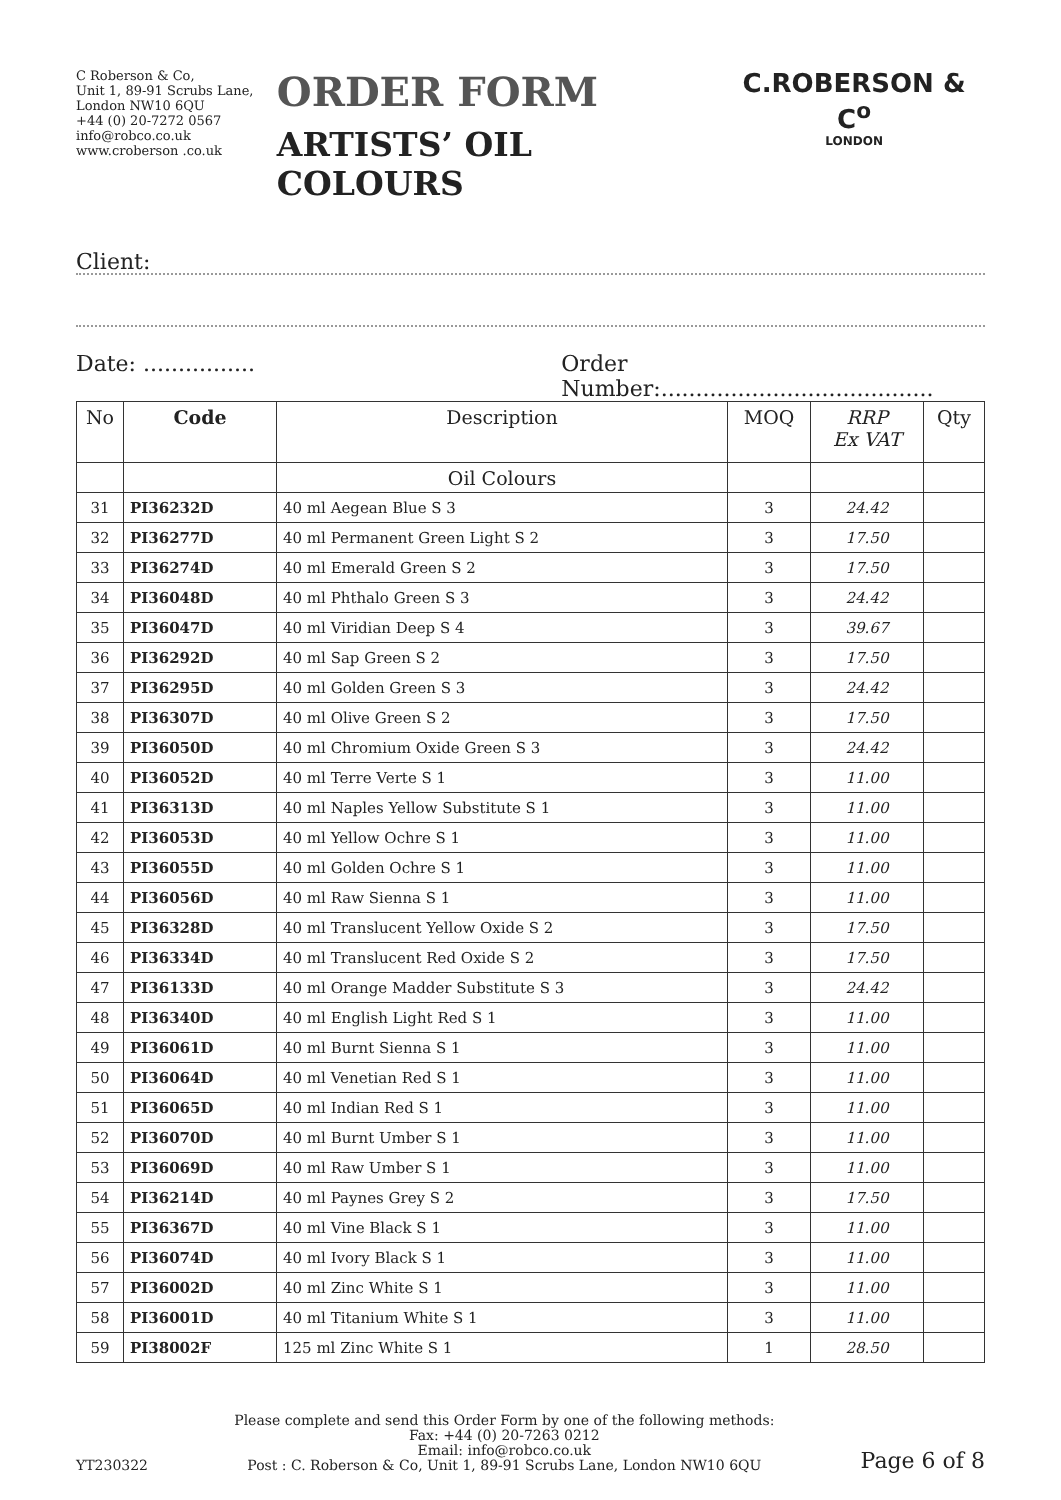C Roberson & Co,
Unit 1, 89-91 Scrubs Lane,
London NW10 6QU
+44 (0) 20-7272 0567
info@robco.co.uk
www.croberson .co.uk
ORDER FORM
ARTISTS’ OIL COLOURS
C.ROBERSON & C<sup>o</sup>
LONDON
Client:
Date: ................ Order Number:.......................................
| No | Code | Description | MOQ | RRP Ex VAT | Qty |
| --- | --- | --- | --- | --- | --- |
| | | Oil Colours | | | |
| 31 | PI36232D | 40 ml Aegean Blue S 3 | 3 | 24.42 | |
| 32 | PI36277D | 40 ml Permanent Green Light S 2 | 3 | 17.50 | |
| 33 | PI36274D | 40 ml Emerald Green S 2 | 3 | 17.50 | |
| 34 | PI36048D | 40 ml Phthalo Green S 3 | 3 | 24.42 | |
| 35 | PI36047D | 40 ml Viridian Deep S 4 | 3 | 39.67 | |
| 36 | PI36292D | 40 ml Sap Green S 2 | 3 | 17.50 | |
| 37 | PI36295D | 40 ml Golden Green S 3 | 3 | 24.42 | |
| 38 | PI36307D | 40 ml Olive Green S 2 | 3 | 17.50 | |
| 39 | PI36050D | 40 ml Chromium Oxide Green S 3 | 3 | 24.42 | |
| 40 | PI36052D | 40 ml Terre Verte S 1 | 3 | 11.00 | |
| 41 | PI36313D | 40 ml Naples Yellow Substitute S 1 | 3 | 11.00 | |
| 42 | PI36053D | 40 ml Yellow Ochre S 1 | 3 | 11.00 | |
| 43 | PI36055D | 40 ml Golden Ochre S 1 | 3 | 11.00 | |
| 44 | PI36056D | 40 ml Raw Sienna S 1 | 3 | 11.00 | |
| 45 | PI36328D | 40 ml Translucent Yellow Oxide S 2 | 3 | 17.50 | |
| 46 | PI36334D | 40 ml Translucent Red Oxide S 2 | 3 | 17.50 | |
| 47 | PI36133D | 40 ml Orange Madder Substitute S 3 | 3 | 24.42 | |
| 48 | PI36340D | 40 ml English Light Red S 1 | 3 | 11.00 | |
| 49 | PI36061D | 40 ml Burnt Sienna S 1 | 3 | 11.00 | |
| 50 | PI36064D | 40 ml Venetian Red S 1 | 3 | 11.00 | |
| 51 | PI36065D | 40 ml Indian Red S 1 | 3 | 11.00 | |
| 52 | PI36070D | 40 ml Burnt Umber S 1 | 3 | 11.00 | |
| 53 | PI36069D | 40 ml Raw Umber S 1 | 3 | 11.00 | |
| 54 | PI36214D | 40 ml Paynes Grey S 2 | 3 | 17.50 | |
| 55 | PI36367D | 40 ml Vine Black S 1 | 3 | 11.00 | |
| 56 | PI36074D | 40 ml Ivory Black S 1 | 3 | 11.00 | |
| 57 | PI36002D | 40 ml Zinc White S 1 | 3 | 11.00 | |
| 58 | PI36001D | 40 ml Titanium White S 1 | 3 | 11.00 | |
| 59 | PI38002F | 125 ml Zinc White S 1 | 1 | 28.50 | |
YT230322
Please complete and send this Order Form by one of the following methods:
Fax: +44 (0) 20-7263 0212
Email: info@robco.co.uk
Post : C. Roberson & Co, Unit 1, 89-91 Scrubs Lane, London NW10 6QU
Page 6 of 8